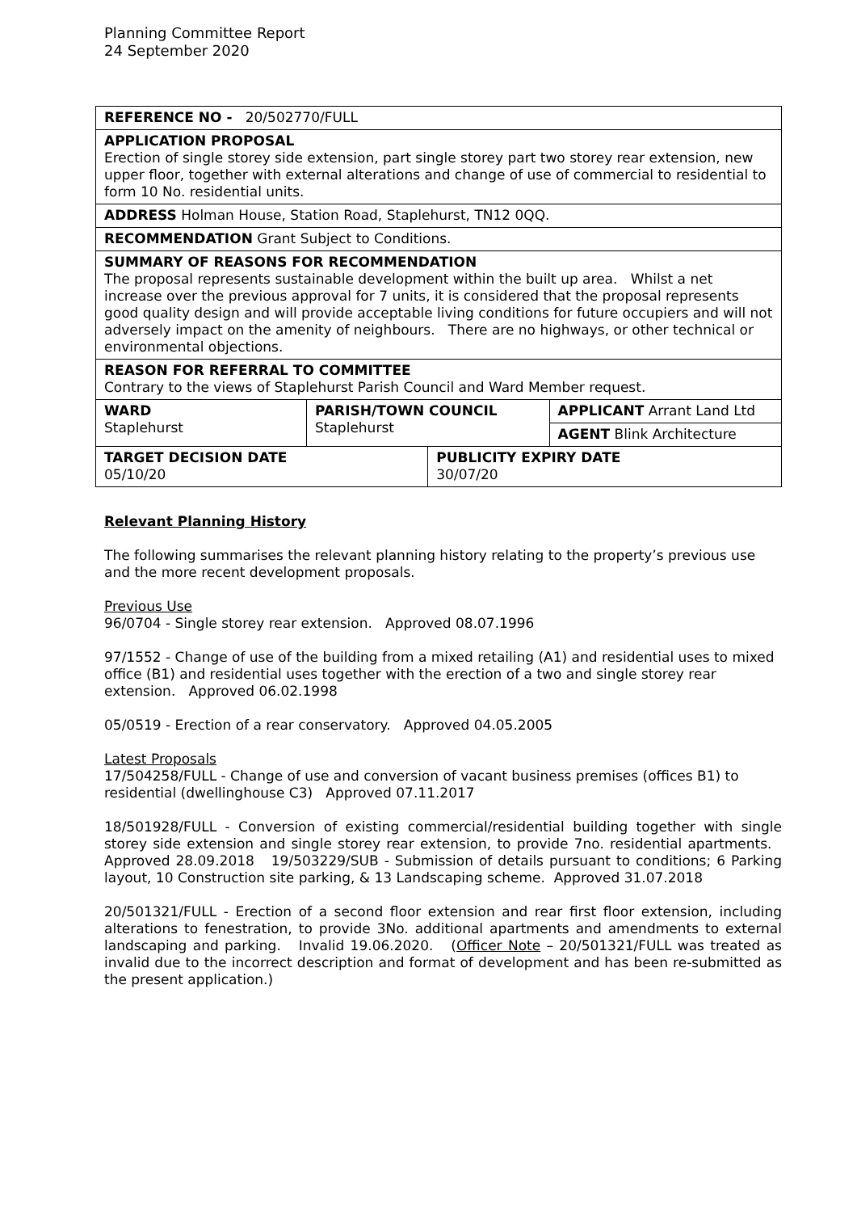Planning Committee Report
24 September 2020
| REFERENCE NO - 20/502770/FULL | | | |
| APPLICATION PROPOSAL Erection of single storey side extension, part single storey part two storey rear extension, new upper floor, together with external alterations and change of use of commercial to residential to form 10 No. residential units. | | | |
| ADDRESS Holman House, Station Road, Staplehurst, TN12 0QQ. | | | |
| RECOMMENDATION Grant Subject to Conditions. | | | |
| SUMMARY OF REASONS FOR RECOMMENDATION The proposal represents sustainable development within the built up area. Whilst a net increase over the previous approval for 7 units, it is considered that the proposal represents good quality design and will provide acceptable living conditions for future occupiers and will not adversely impact on the amenity of neighbours. There are no highways, or other technical or environmental objections. | | | |
| REASON FOR REFERRAL TO COMMITTEE Contrary to the views of Staplehurst Parish Council and Ward Member request. | | | |
| WARD Staplehurst | PARISH/TOWN COUNCIL Staplehurst | | APPLICANT Arrant Land Ltd |
| | | | AGENT Blink Architecture |
| TARGET DECISION DATE 05/10/20 | | PUBLICITY EXPIRY DATE 30/07/20 | |
Relevant Planning History
The following summarises the relevant planning history relating to the property’s previous use and the more recent development proposals.
Previous Use
96/0704 - Single storey rear extension. Approved 08.07.1996
97/1552 - Change of use of the building from a mixed retailing (A1) and residential uses to mixed office (B1) and residential uses together with the erection of a two and single storey rear extension. Approved 06.02.1998
05/0519 - Erection of a rear conservatory. Approved 04.05.2005
Latest Proposals
17/504258/FULL - Change of use and conversion of vacant business premises (offices B1) to residential (dwellinghouse C3) Approved 07.11.2017
18/501928/FULL - Conversion of existing commercial/residential building together with single storey side extension and single storey rear extension, to provide 7no. residential apartments. Approved 28.09.2018 19/503229/SUB - Submission of details pursuant to conditions; 6 Parking layout, 10 Construction site parking, & 13 Landscaping scheme. Approved 31.07.2018
20/501321/FULL - Erection of a second floor extension and rear first floor extension, including alterations to fenestration, to provide 3No. additional apartments and amendments to external landscaping and parking. Invalid 19.06.2020. (Officer Note – 20/501321/FULL was treated as invalid due to the incorrect description and format of development and has been re-submitted as the present application.)